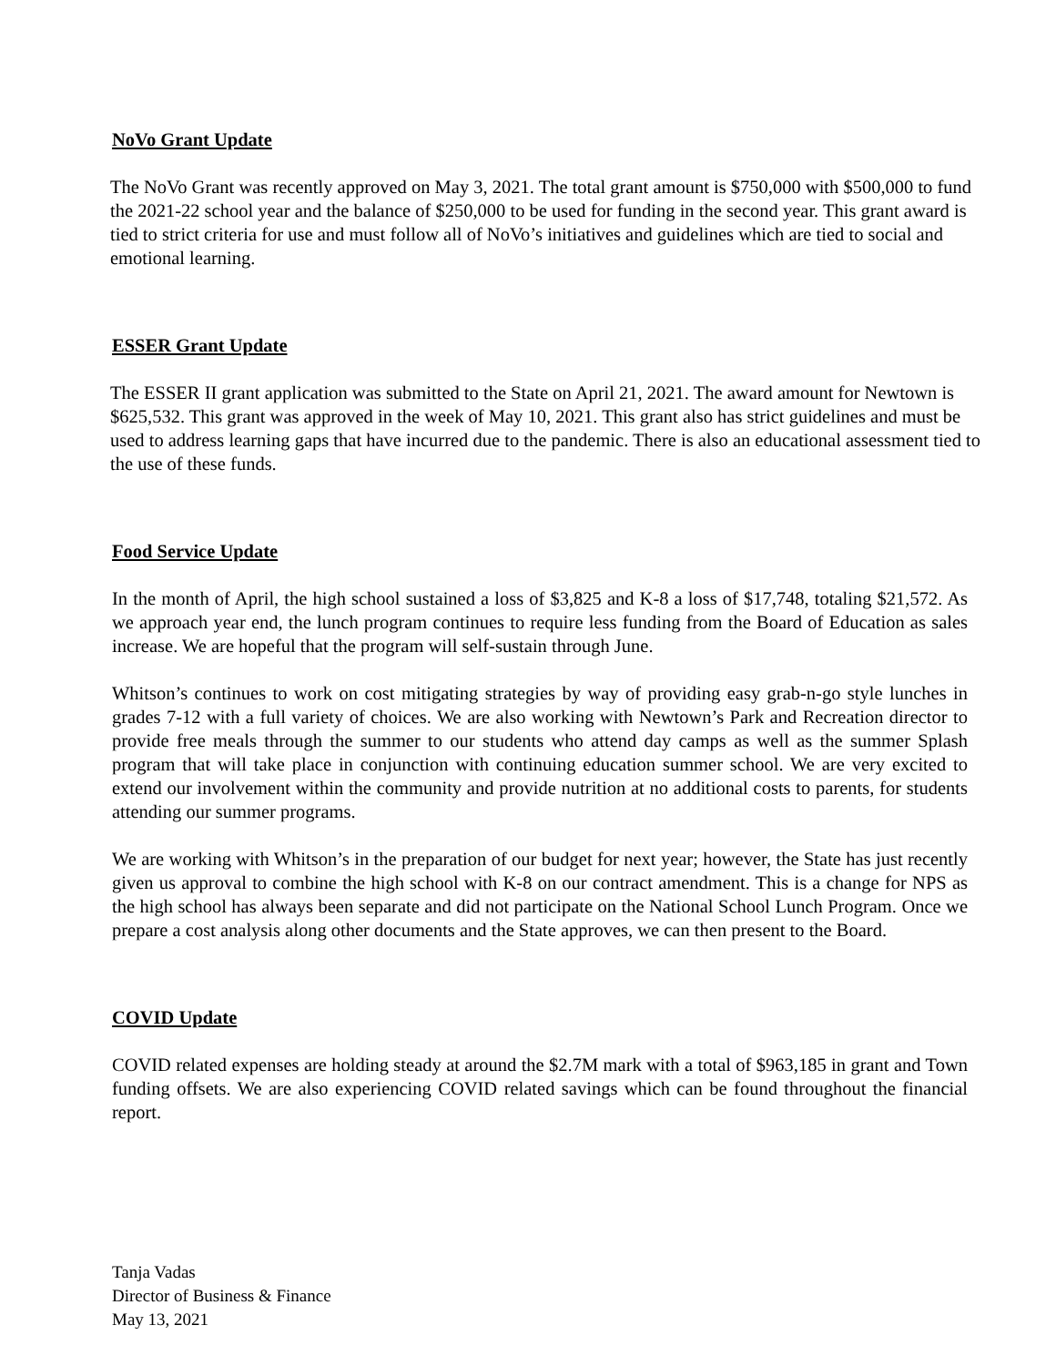NoVo Grant Update
The NoVo Grant was recently approved on May 3, 2021. The total grant amount is $750,000 with $500,000 to fund the 2021-22 school year and the balance of $250,000 to be used for funding in the second year. This grant award is tied to strict criteria for use and must follow all of NoVo’s initiatives and guidelines which are tied to social and emotional learning.
ESSER Grant Update
The ESSER II grant application was submitted to the State on April 21, 2021. The award amount for Newtown is $625,532. This grant was approved in the week of May 10, 2021. This grant also has strict guidelines and must be used to address learning gaps that have incurred due to the pandemic. There is also an educational assessment tied to the use of these funds.
Food Service Update
In the month of April, the high school sustained a loss of $3,825 and K-8 a loss of $17,748, totaling $21,572. As we approach year end, the lunch program continues to require less funding from the Board of Education as sales increase. We are hopeful that the program will self-sustain through June.
Whitson’s continues to work on cost mitigating strategies by way of providing easy grab-n-go style lunches in grades 7-12 with a full variety of choices. We are also working with Newtown’s Park and Recreation director to provide free meals through the summer to our students who attend day camps as well as the summer Splash program that will take place in conjunction with continuing education summer school. We are very excited to extend our involvement within the community and provide nutrition at no additional costs to parents, for students attending our summer programs.
We are working with Whitson’s in the preparation of our budget for next year; however, the State has just recently given us approval to combine the high school with K-8 on our contract amendment. This is a change for NPS as the high school has always been separate and did not participate on the National School Lunch Program. Once we prepare a cost analysis along other documents and the State approves, we can then present to the Board.
COVID Update
COVID related expenses are holding steady at around the $2.7M mark with a total of $963,185 in grant and Town funding offsets. We are also experiencing COVID related savings which can be found throughout the financial report.
Tanja Vadas
Director of Business & Finance
May 13, 2021